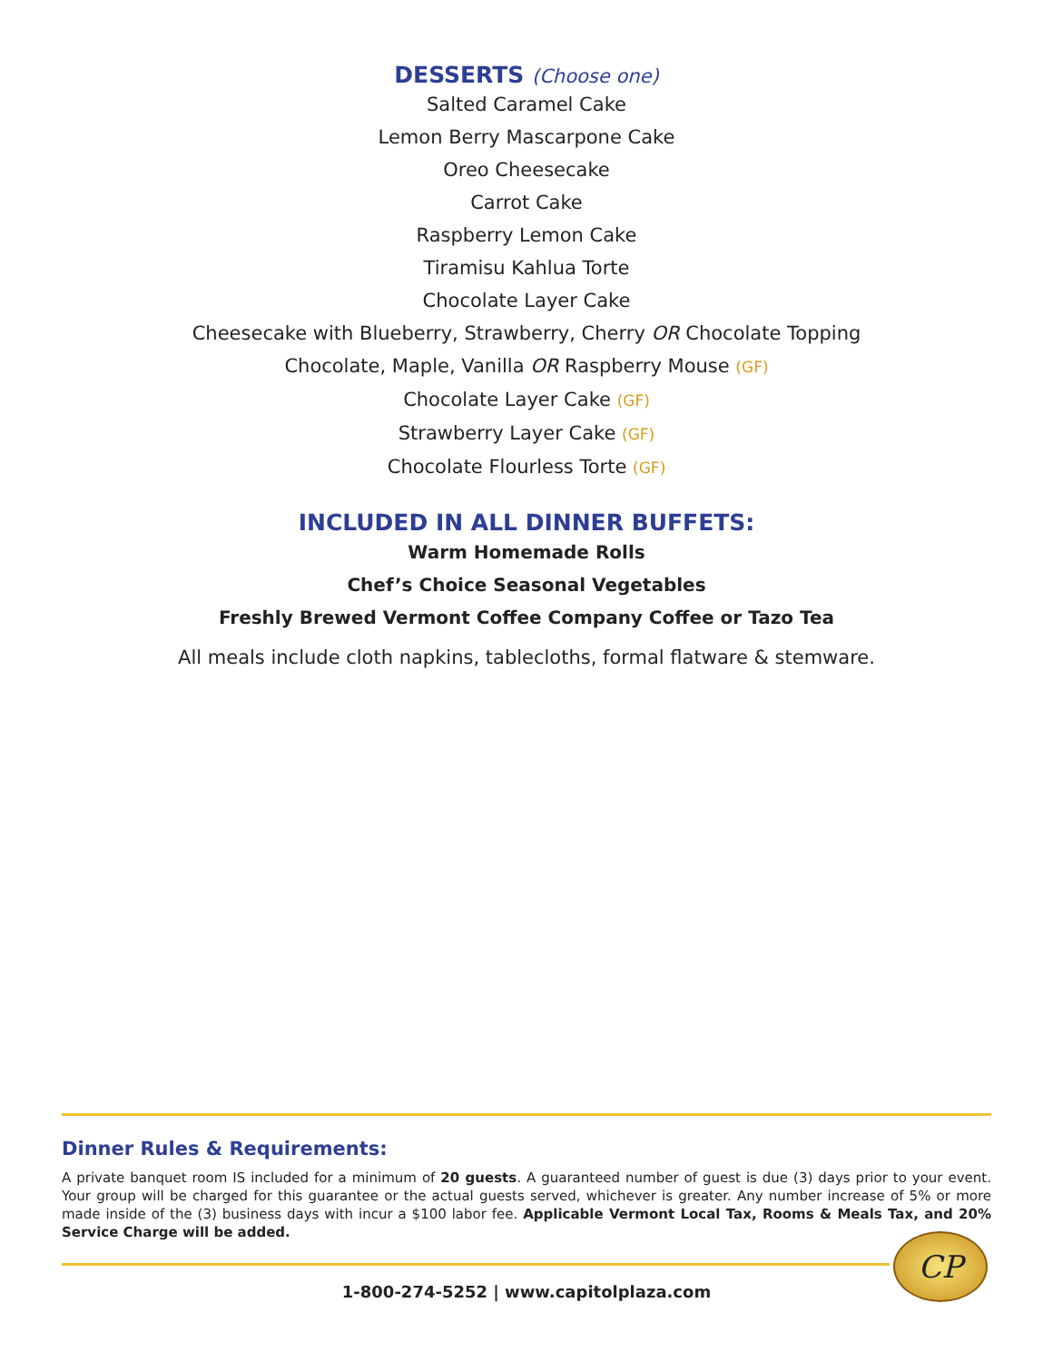DESSERTS (Choose one)
Salted Caramel Cake
Lemon Berry Mascarpone Cake
Oreo Cheesecake
Carrot Cake
Raspberry Lemon Cake
Tiramisu Kahlua Torte
Chocolate Layer Cake
Cheesecake with Blueberry, Strawberry, Cherry OR Chocolate Topping
Chocolate, Maple, Vanilla OR Raspberry Mouse (GF)
Chocolate Layer Cake (GF)
Strawberry Layer Cake (GF)
Chocolate Flourless Torte (GF)
INCLUDED IN ALL DINNER BUFFETS:
Warm Homemade Rolls
Chef’s Choice Seasonal Vegetables
Freshly Brewed Vermont Coffee Company Coffee or Tazo Tea
All meals include cloth napkins, tablecloths, formal flatware & stemware.
Dinner Rules & Requirements:
A private banquet room IS included for a minimum of 20 guests. A guaranteed number of guest is due (3) days prior to your event. Your group will be charged for this guarantee or the actual guests served, whichever is greater. Any number increase of 5% or more made inside of the (3) business days with incur a $100 labor fee. Applicable Vermont Local Tax, Rooms & Meals Tax, and 20% Service Charge will be added.
CP
1-800-274-5252 | www.capitolplaza.com